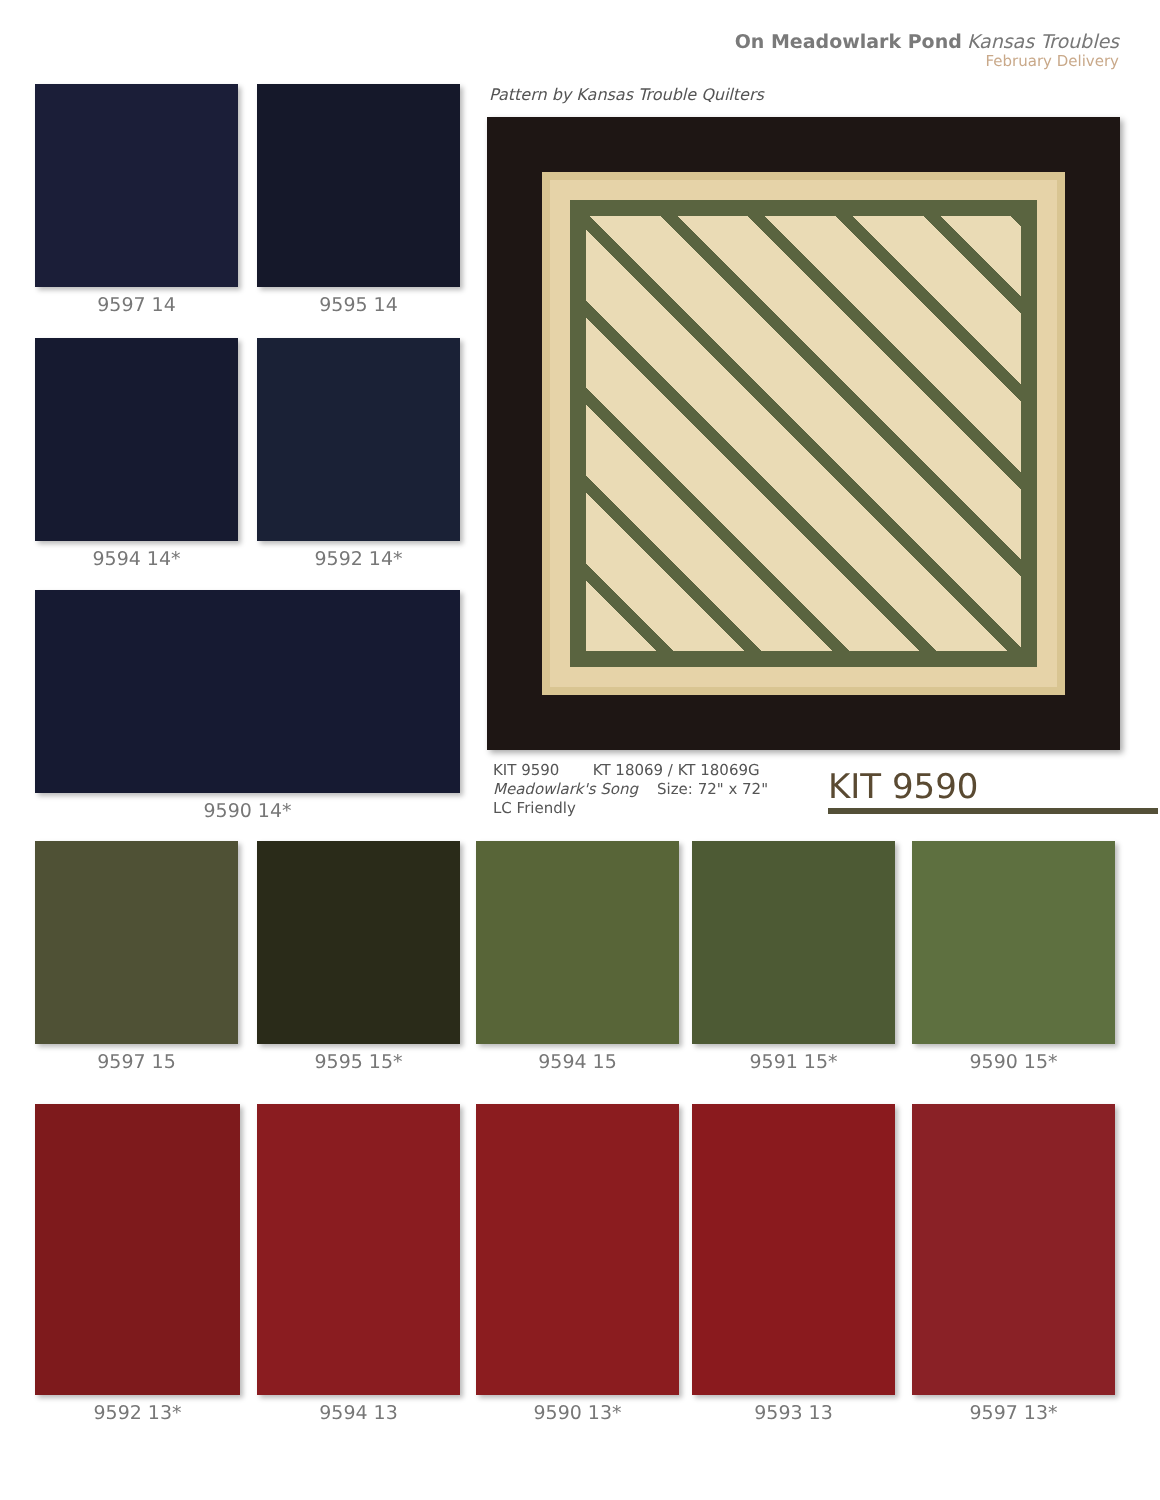On Meadowlark Pond Kansas Troubles
February Delivery
9597 14 9595 14
9594 14* 9592 14*
9590 14*
Pattern by Kansas Trouble Quilters
KIT 9590 KT 18069 / KT 18069G
Meadowlark's Song Size: 72" x 72"
LC Friendly
KIT 9590
9597 15 9595 15* 9594 15 9591 15* 9590 15*
9592 13* 9594 13 9590 13* 9593 13 9597 13*